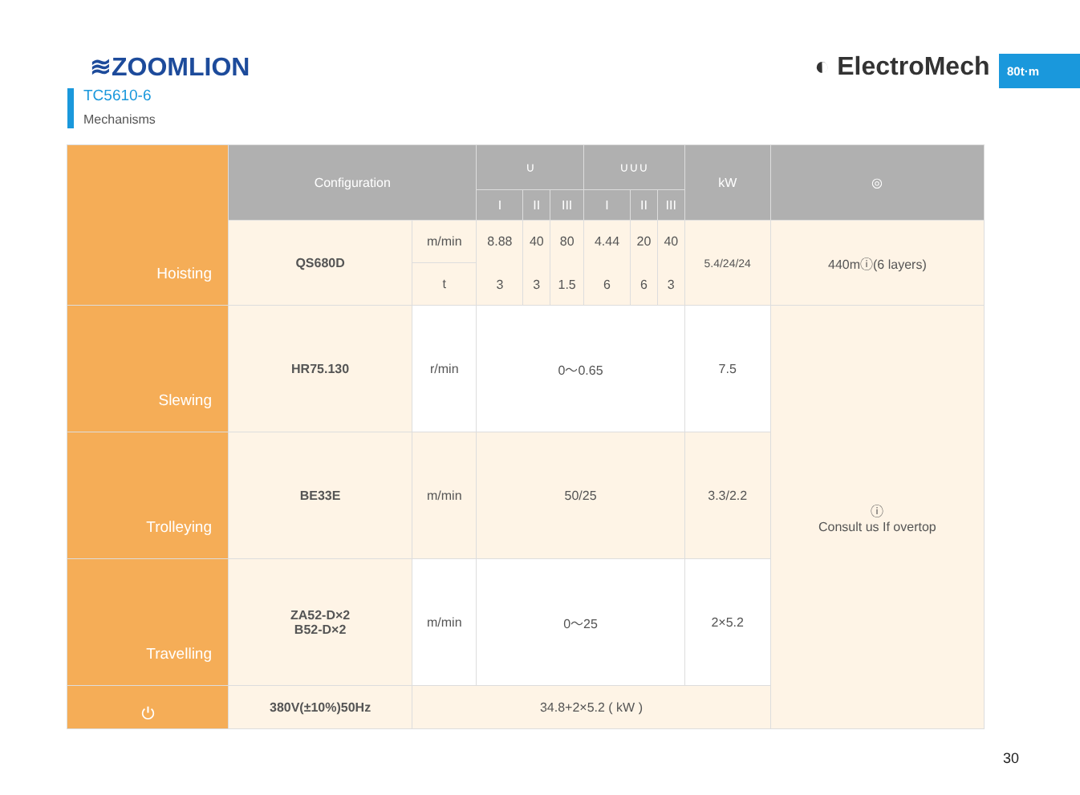≋ZOOMLION ◐ ElectroMech 80t·m
TC5610-6
Mechanisms
| Hoisting | Configuration | | ∪ | | | ∪∪∪ | | | kW | ◎ |
| | | | I | II | III | I | II | III | | |
| | QS680D | m/min t | 8.88 3 | 40 3 | 80 1.5 | 4.44 6 | 20 6 | 40 3 | 5.4/24/24 | 440mⓘ(6 layers) |
| Slewing | HR75.130 | r/min | 0～0.65 | | | | | | 7.5 | ⓘ Consult us If overtop |
| Trolleying | BE33E | m/min | 50/25 | | | | | | 3.3/2.2 | |
| Travelling | ZA52-D×2 B52-D×2 | m/min | 0～25 | | | | | | 2×5.2 | |
| ⏻ | 380V(±10%)50Hz | 34.8+2×5.2 ( kW ) | | | | | | | | |
30